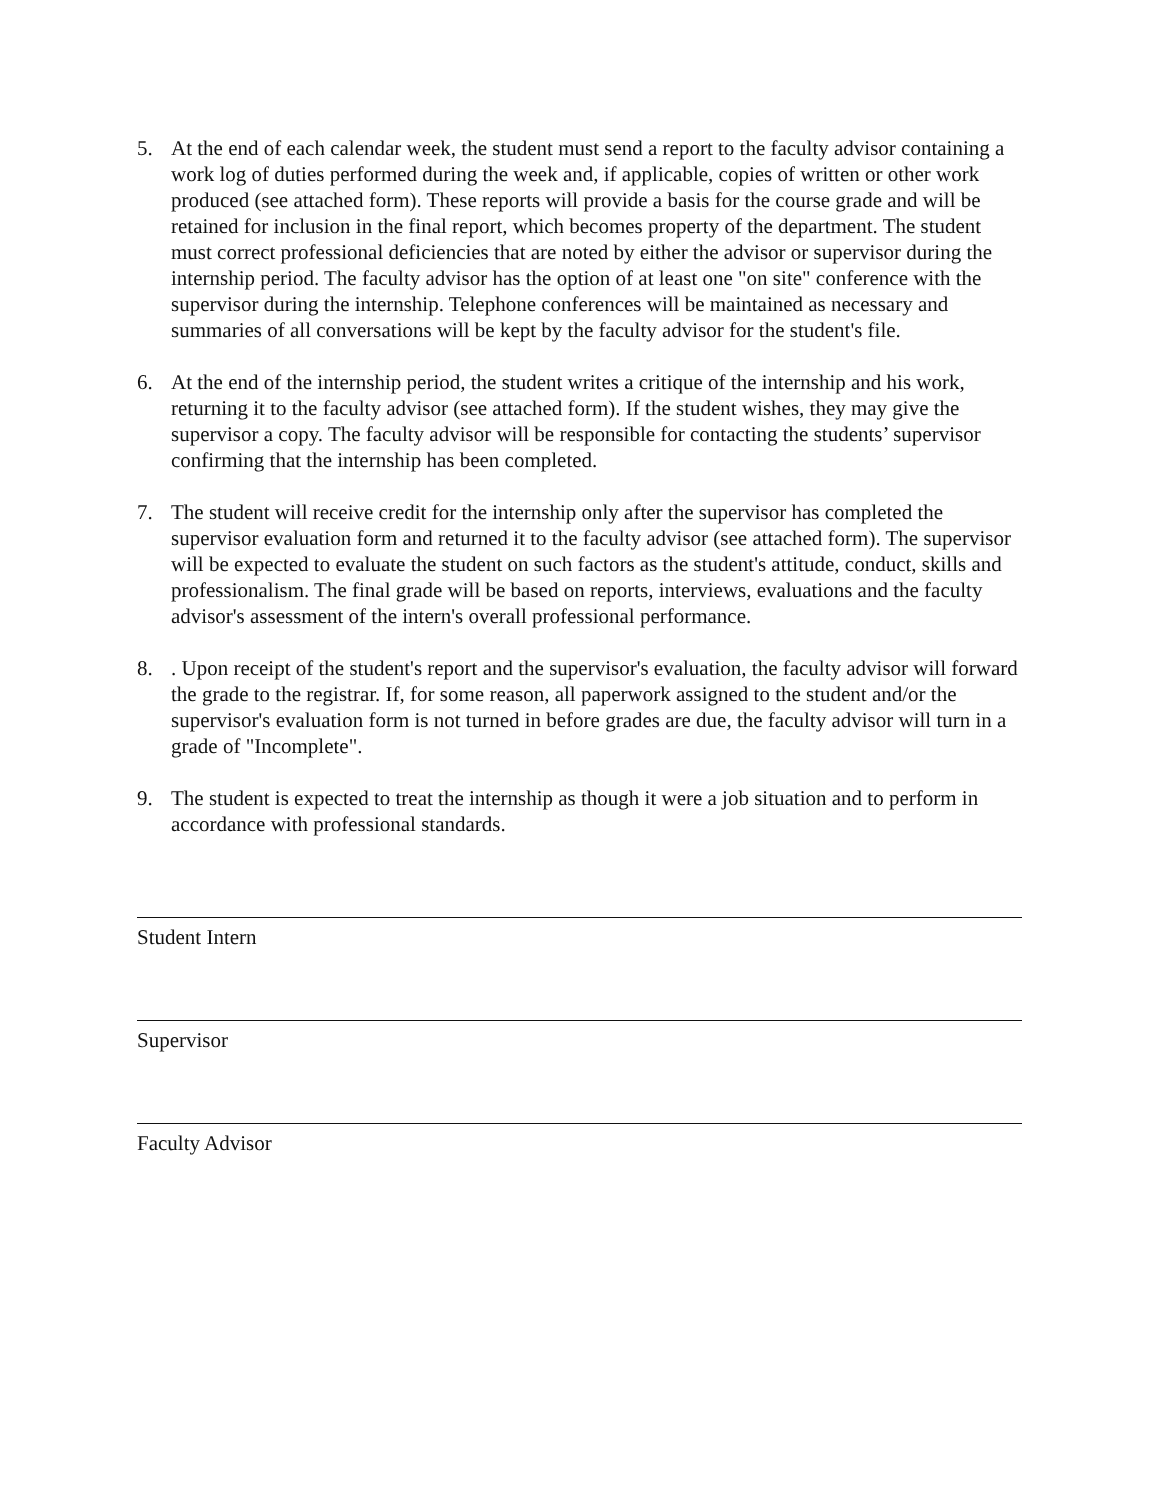5. At the end of each calendar week, the student must send a report to the faculty advisor containing a work log of duties performed during the week and, if applicable, copies of written or other work produced (see attached form). These reports will provide a basis for the course grade and will be retained for inclusion in the final report, which becomes property of the department. The student must correct professional deficiencies that are noted by either the advisor or supervisor during the internship period. The faculty advisor has the option of at least one "on site" conference with the supervisor during the internship. Telephone conferences will be maintained as necessary and summaries of all conversations will be kept by the faculty advisor for the student's file.
6. At the end of the internship period, the student writes a critique of the internship and his work, returning it to the faculty advisor (see attached form). If the student wishes, they may give the supervisor a copy. The faculty advisor will be responsible for contacting the students’ supervisor confirming that the internship has been completed.
7. The student will receive credit for the internship only after the supervisor has completed the supervisor evaluation form and returned it to the faculty advisor (see attached form). The supervisor will be expected to evaluate the student on such factors as the student's attitude, conduct, skills and professionalism. The final grade will be based on reports, interviews, evaluations and the faculty advisor's assessment of the intern's overall professional performance.
8. . Upon receipt of the student's report and the supervisor's evaluation, the faculty advisor will forward the grade to the registrar. If, for some reason, all paperwork assigned to the student and/or the supervisor's evaluation form is not turned in before grades are due, the faculty advisor will turn in a grade of "Incomplete".
9. The student is expected to treat the internship as though it were a job situation and to perform in accordance with professional standards.
Student Intern
Supervisor
Faculty Advisor